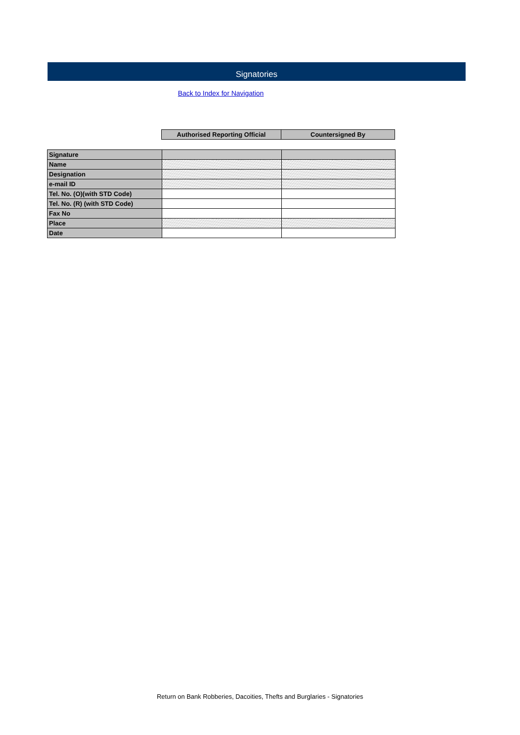Signatories
Back to Index for Navigation
| Authorised Reporting Official | Countersigned By |
| --- | --- |
| Signature | | |
| Name | | |
| Designation | | |
| e-mail ID | | |
| Tel. No. (O)(with STD Code) | | |
| Tel. No. (R) (with STD Code) | | |
| Fax No | | |
| Place | | |
| Date | | |
Return on Bank Robberies, Dacoities, Thefts and Burglaries - Signatories